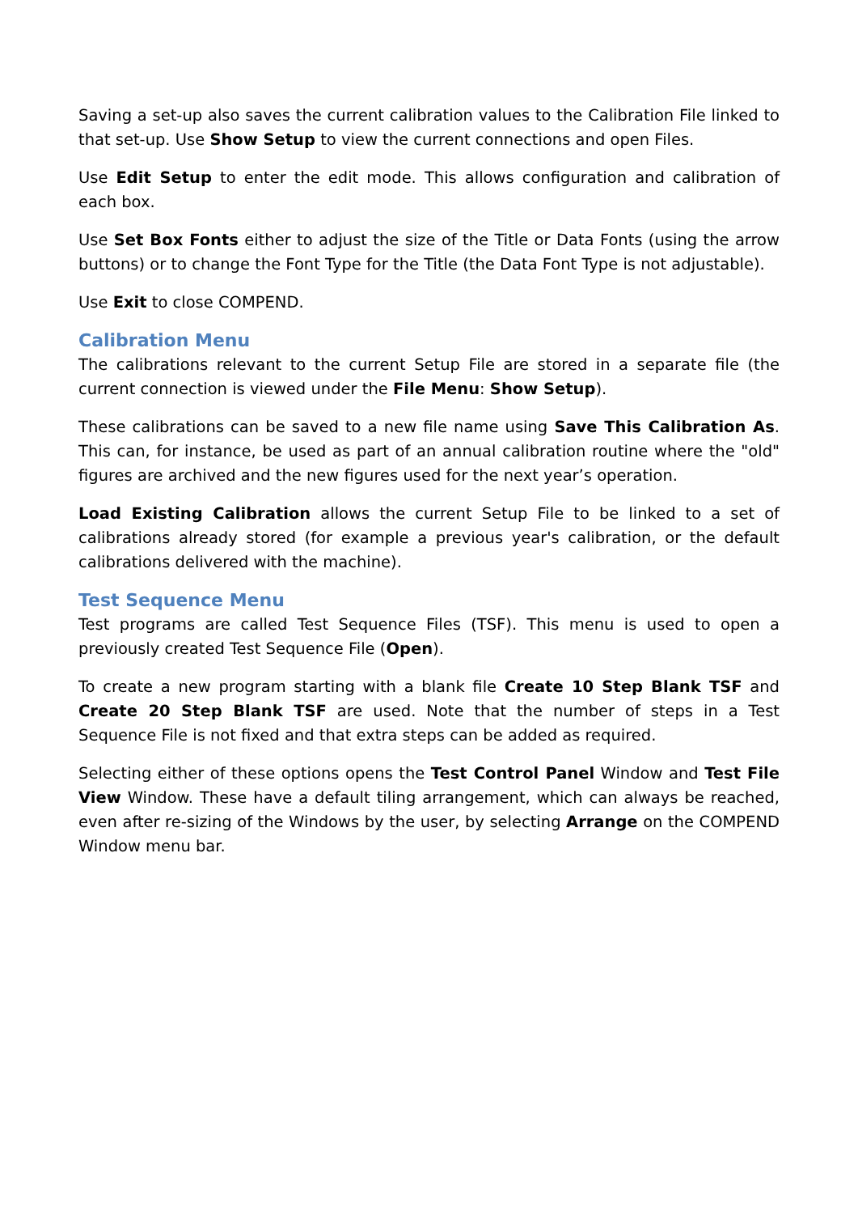Saving a set-up also saves the current calibration values to the Calibration File linked to that set-up. Use Show Setup to view the current connections and open Files.
Use Edit Setup to enter the edit mode. This allows configuration and calibration of each box.
Use Set Box Fonts either to adjust the size of the Title or Data Fonts (using the arrow buttons) or to change the Font Type for the Title (the Data Font Type is not adjustable).
Use Exit to close COMPEND.
Calibration Menu
The calibrations relevant to the current Setup File are stored in a separate file (the current connection is viewed under the File Menu: Show Setup).
These calibrations can be saved to a new file name using Save This Calibration As. This can, for instance, be used as part of an annual calibration routine where the "old" figures are archived and the new figures used for the next year’s operation.
Load Existing Calibration allows the current Setup File to be linked to a set of calibrations already stored (for example a previous year's calibration, or the default calibrations delivered with the machine).
Test Sequence Menu
Test programs are called Test Sequence Files (TSF). This menu is used to open a previously created Test Sequence File (Open).
To create a new program starting with a blank file Create 10 Step Blank TSF and Create 20 Step Blank TSF are used. Note that the number of steps in a Test Sequence File is not fixed and that extra steps can be added as required.
Selecting either of these options opens the Test Control Panel Window and Test File View Window. These have a default tiling arrangement, which can always be reached, even after re-sizing of the Windows by the user, by selecting Arrange on the COMPEND Window menu bar.